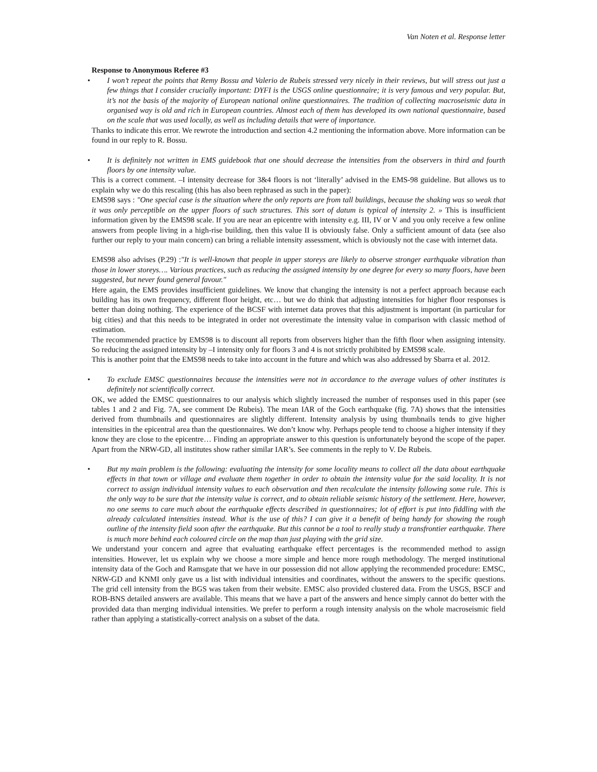Van Noten et al. Response letter
Response to Anonymous Referee #3
• I won’t repeat the points that Remy Bossu and Valerio de Rubeis stressed very nicely in their reviews, but will stress out just a few things that I consider crucially important: DYFI is the USGS online questionnaire; it is very famous and very popular. But, it’s not the basis of the majority of European national online questionnaires. The tradition of collecting macroseismic data in organised way is old and rich in European countries. Almost each of them has developed its own national questionnaire, based on the scale that was used locally, as well as including details that were of importance.
Thanks to indicate this error. We rewrote the introduction and section 4.2 mentioning the information above. More information can be found in our reply to R. Bossu.
• It is definitely not written in EMS guidebook that one should decrease the intensities from the observers in third and fourth floors by one intensity value.
This is a correct comment. –I intensity decrease for 3&4 floors is not ‘literally’ advised in the EMS-98 guideline. But allows us to explain why we do this rescaling (this has also been rephrased as such in the paper):
EMS98 says : "One special case is the situation where the only reports are from tall buildings, because the shaking was so weak that it was only perceptible on the upper floors of such structures. This sort of datum is typical of intensity 2. » This is insufficient information given by the EMS98 scale. If you are near an epicentre with intensity e.g. III, IV or V and you only receive a few online answers from people living in a high-rise building, then this value II is obviously false. Only a sufficient amount of data (see also further our reply to your main concern) can bring a reliable intensity assessment, which is obviously not the case with internet data.
EMS98 also advises (P.29) :"It is well-known that people in upper storeys are likely to observe stronger earthquake vibration than those in lower storeys…. Various practices, such as reducing the assigned intensity by one degree for every so many floors, have been suggested, but never found general favour."
Here again, the EMS provides insufficient guidelines. We know that changing the intensity is not a perfect approach because each building has its own frequency, different floor height, etc… but we do think that adjusting intensities for higher floor responses is better than doing nothing. The experience of the BCSF with internet data proves that this adjustment is important (in particular for big cities) and that this needs to be integrated in order not overestimate the intensity value in comparison with classic method of estimation.
The recommended practice by EMS98 is to discount all reports from observers higher than the fifth floor when assigning intensity. So reducing the assigned intensity by –I intensity only for floors 3 and 4 is not strictly prohibited by EMS98 scale.
This is another point that the EMS98 needs to take into account in the future and which was also addressed by Sbarra et al. 2012.
• To exclude EMSC questionnaires because the intensities were not in accordance to the average values of other institutes is definitely not scientifically correct.
OK, we added the EMSC questionnaires to our analysis which slightly increased the number of responses used in this paper (see tables 1 and 2 and Fig. 7A, see comment De Rubeis). The mean IAR of the Goch earthquake (fig. 7A) shows that the intensities derived from thumbnails and questionnaires are slightly different. Intensity analysis by using thumbnails tends to give higher intensities in the epicentral area than the questionnaires. We don’t know why. Perhaps people tend to choose a higher intensity if they know they are close to the epicentre… Finding an appropriate answer to this question is unfortunately beyond the scope of the paper. Apart from the NRW-GD, all institutes show rather similar IAR’s. See comments in the reply to V. De Rubeis.
• But my main problem is the following: evaluating the intensity for some locality means to collect all the data about earthquake effects in that town or village and evaluate them together in order to obtain the intensity value for the said locality. It is not correct to assign individual intensity values to each observation and then recalculate the intensity following some rule. This is the only way to be sure that the intensity value is correct, and to obtain reliable seismic history of the settlement. Here, however, no one seems to care much about the earthquake effects described in questionnaires; lot of effort is put into fiddling with the already calculated intensities instead. What is the use of this? I can give it a benefit of being handy for showing the rough outline of the intensity field soon after the earthquake. But this cannot be a tool to really study a transfrontier earthquake. There is much more behind each coloured circle on the map than just playing with the grid size.
We understand your concern and agree that evaluating earthquake effect percentages is the recommended method to assign intensities. However, let us explain why we choose a more simple and hence more rough methodology. The merged institutional intensity data of the Goch and Ramsgate that we have in our possession did not allow applying the recommended procedure: EMSC, NRW-GD and KNMI only gave us a list with individual intensities and coordinates, without the answers to the specific questions. The grid cell intensity from the BGS was taken from their website. EMSC also provided clustered data. From the USGS, BSCF and ROB-BNS detailed answers are available. This means that we have a part of the answers and hence simply cannot do better with the provided data than merging individual intensities. We prefer to perform a rough intensity analysis on the whole macroseismic field rather than applying a statistically-correct analysis on a subset of the data.